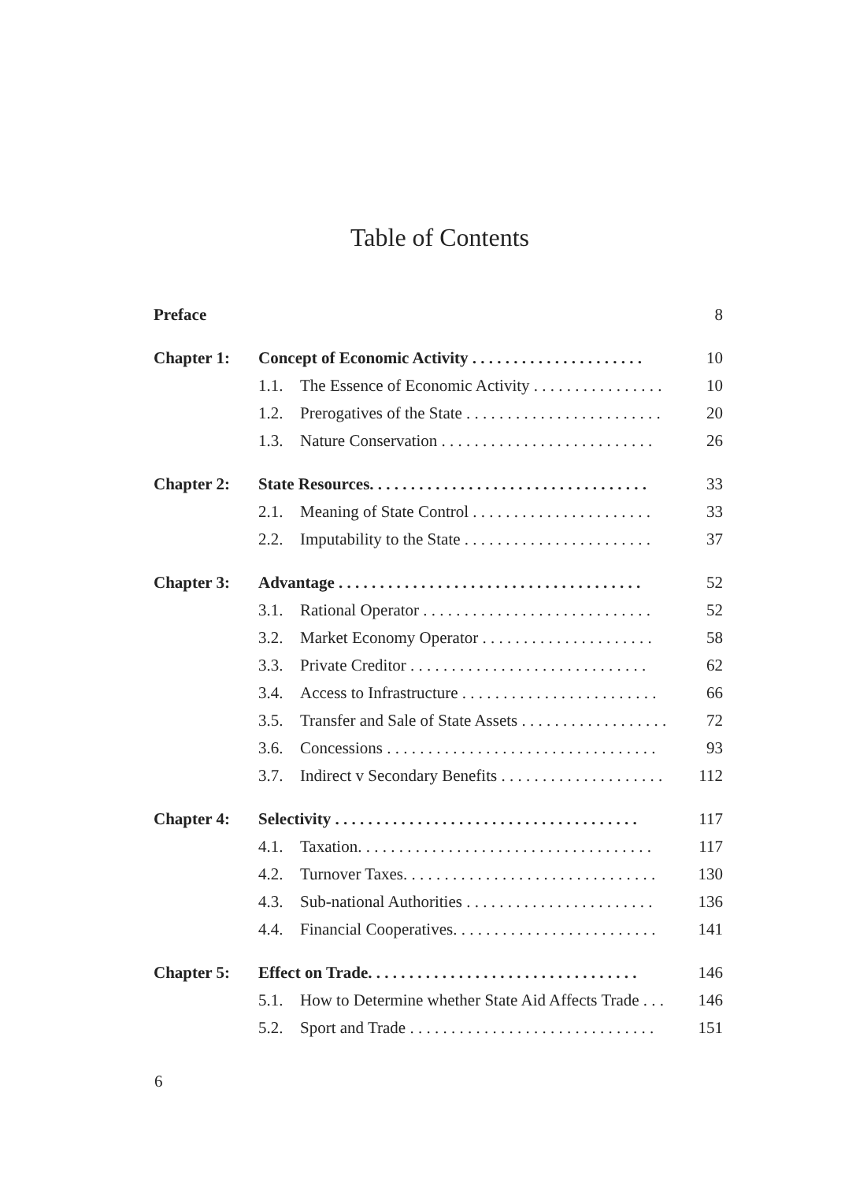Table of Contents
| Preface | | | 8 |
| Chapter 1: | Concept of Economic Activity . . . . . . . . . . . . . . . . . . . . . | | 10 |
| | 1.1. | The Essence of Economic Activity . . . . . . . . . . . . . . . . | 10 |
| | 1.2. | Prerogatives of the State . . . . . . . . . . . . . . . . . . . . . . . . | 20 |
| | 1.3. | Nature Conservation . . . . . . . . . . . . . . . . . . . . . . . . . . | 26 |
| Chapter 2: | State Resources. . . . . . . . . . . . . . . . . . . . . . . . . . . . . . . . . . | | 33 |
| | 2.1. | Meaning of State Control . . . . . . . . . . . . . . . . . . . . . . | 33 |
| | 2.2. | Imputability to the State . . . . . . . . . . . . . . . . . . . . . . . | 37 |
| Chapter 3: | Advantage . . . . . . . . . . . . . . . . . . . . . . . . . . . . . . . . . . . . . | | 52 |
| | 3.1. | Rational Operator . . . . . . . . . . . . . . . . . . . . . . . . . . . . | 52 |
| | 3.2. | Market Economy Operator . . . . . . . . . . . . . . . . . . . . . | 58 |
| | 3.3. | Private Creditor . . . . . . . . . . . . . . . . . . . . . . . . . . . . . | 62 |
| | 3.4. | Access to Infrastructure . . . . . . . . . . . . . . . . . . . . . . . . | 66 |
| | 3.5. | Transfer and Sale of State Assets . . . . . . . . . . . . . . . . . . | 72 |
| | 3.6. | Concessions . . . . . . . . . . . . . . . . . . . . . . . . . . . . . . . . . | 93 |
| | 3.7. | Indirect v Secondary Benefits . . . . . . . . . . . . . . . . . . . . | 112 |
| Chapter 4: | Selectivity . . . . . . . . . . . . . . . . . . . . . . . . . . . . . . . . . . . . . | | 117 |
| | 4.1. | Taxation. . . . . . . . . . . . . . . . . . . . . . . . . . . . . . . . . . . . | 117 |
| | 4.2. | Turnover Taxes. . . . . . . . . . . . . . . . . . . . . . . . . . . . . . . | 130 |
| | 4.3. | Sub-national Authorities . . . . . . . . . . . . . . . . . . . . . . . | 136 |
| | 4.4. | Financial Cooperatives. . . . . . . . . . . . . . . . . . . . . . . . . | 141 |
| Chapter 5: | Effect on Trade. . . . . . . . . . . . . . . . . . . . . . . . . . . . . . . . . | | 146 |
| | 5.1. | How to Determine whether State Aid Affects Trade . . . | 146 |
| | 5.2. | Sport and Trade . . . . . . . . . . . . . . . . . . . . . . . . . . . . . . | 151 |
6